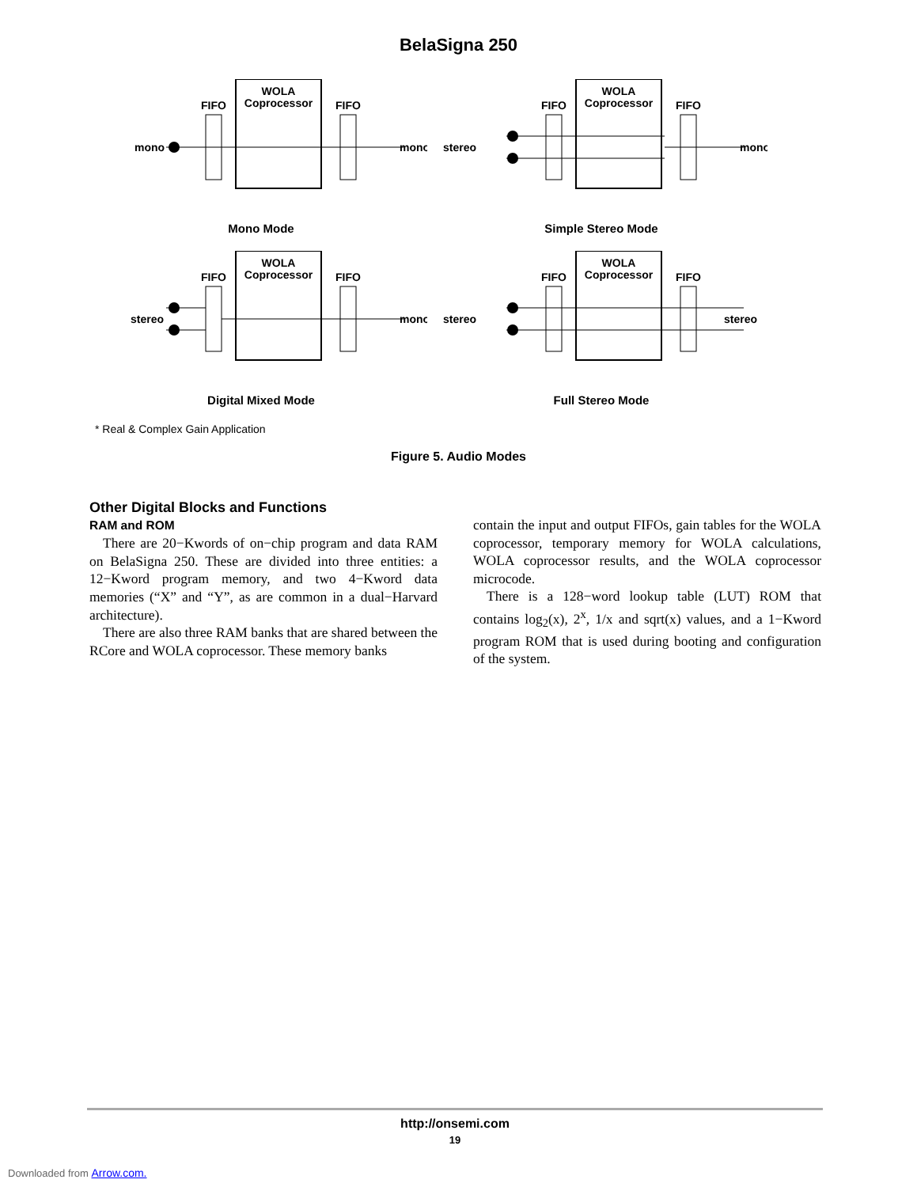BelaSigna 250
WOLA
Coprocessor
FIFO
FIFO
mono
mono
Mono Mode
WOLA
Coprocessor
FIFO
FIFO
stereo
mono
Simple Stereo Mode
WOLA
Coprocessor
FIFO
FIFO
stereo
mono
Digital Mixed Mode
WOLA
Coprocessor
FIFO
FIFO
stereo
stereo
Full Stereo Mode
* Real & Complex Gain Application
Figure 5. Audio Modes
Other Digital Blocks and Functions
RAM and ROM
There are 20−Kwords of on−chip program and data RAM on BelaSigna 250. These are divided into three entities: a 12−Kword program memory, and two 4−Kword data memories (“X” and “Y”, as are common in a dual−Harvard architecture).
There are also three RAM banks that are shared between the RCore and WOLA coprocessor. These memory banks
contain the input and output FIFOs, gain tables for the WOLA coprocessor, temporary memory for WOLA calculations, WOLA coprocessor results, and the WOLA coprocessor microcode.
There is a 128−word lookup table (LUT) ROM that contains log<sub>2</sub>(x), 2<sup>x</sup>, 1/x and sqrt(x) values, and a 1−Kword program ROM that is used during booting and configuration of the system.
http://onsemi.com
19
Downloaded from Arrow.com.